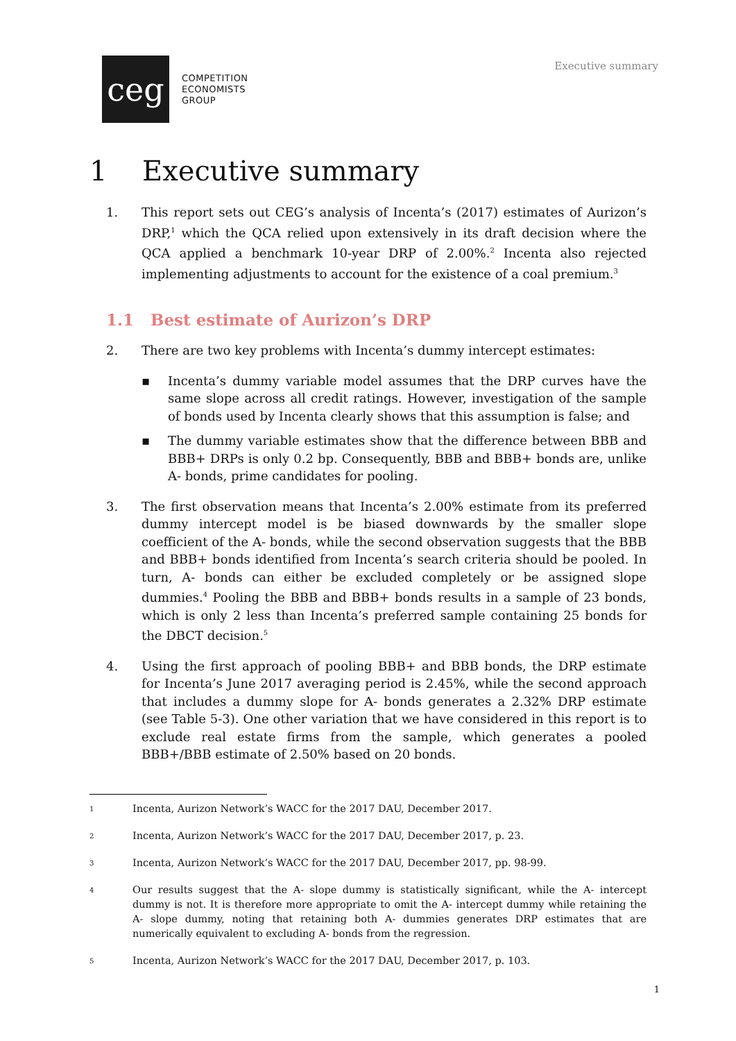ceg
COMPETITION
ECONOMISTS
GROUP
Executive summary
1 Executive summary
1. This report sets out CEG’s analysis of Incenta’s (2017) estimates of Aurizon’s DRP,<sup>1</sup> which the QCA relied upon extensively in its draft decision where the QCA applied a benchmark 10-year DRP of 2.00%.<sup>2</sup> Incenta also rejected implementing adjustments to account for the existence of a coal premium.<sup>3</sup>
1.1 Best estimate of Aurizon’s DRP
2. There are two key problems with Incenta’s dummy intercept estimates:
▪ Incenta’s dummy variable model assumes that the DRP curves have the same slope across all credit ratings. However, investigation of the sample of bonds used by Incenta clearly shows that this assumption is false; and
▪ The dummy variable estimates show that the difference between BBB and BBB+ DRPs is only 0.2 bp. Consequently, BBB and BBB+ bonds are, unlike A- bonds, prime candidates for pooling.
3. The first observation means that Incenta’s 2.00% estimate from its preferred dummy intercept model is be biased downwards by the smaller slope coefficient of the A- bonds, while the second observation suggests that the BBB and BBB+ bonds identified from Incenta’s search criteria should be pooled. In turn, A- bonds can either be excluded completely or be assigned slope dummies.<sup>4</sup> Pooling the BBB and BBB+ bonds results in a sample of 23 bonds, which is only 2 less than Incenta’s preferred sample containing 25 bonds for the DBCT decision.<sup>5</sup>
4. Using the first approach of pooling BBB+ and BBB bonds, the DRP estimate for Incenta’s June 2017 averaging period is 2.45%, while the second approach that includes a dummy slope for A- bonds generates a 2.32% DRP estimate (see Table 5-3). One other variation that we have considered in this report is to exclude real estate firms from the sample, which generates a pooled BBB+/BBB estimate of 2.50% based on 20 bonds.
1
Incenta, Aurizon Network’s WACC for the 2017 DAU, December 2017.
2
Incenta, Aurizon Network’s WACC for the 2017 DAU, December 2017, p. 23.
3
Incenta, Aurizon Network’s WACC for the 2017 DAU, December 2017, pp. 98-99.
4
Our results suggest that the A- slope dummy is statistically significant, while the A- intercept dummy is not. It is therefore more appropriate to omit the A- intercept dummy while retaining the A- slope dummy, noting that retaining both A- dummies generates DRP estimates that are numerically equivalent to excluding A- bonds from the regression.
5
Incenta, Aurizon Network’s WACC for the 2017 DAU, December 2017, p. 103.
1